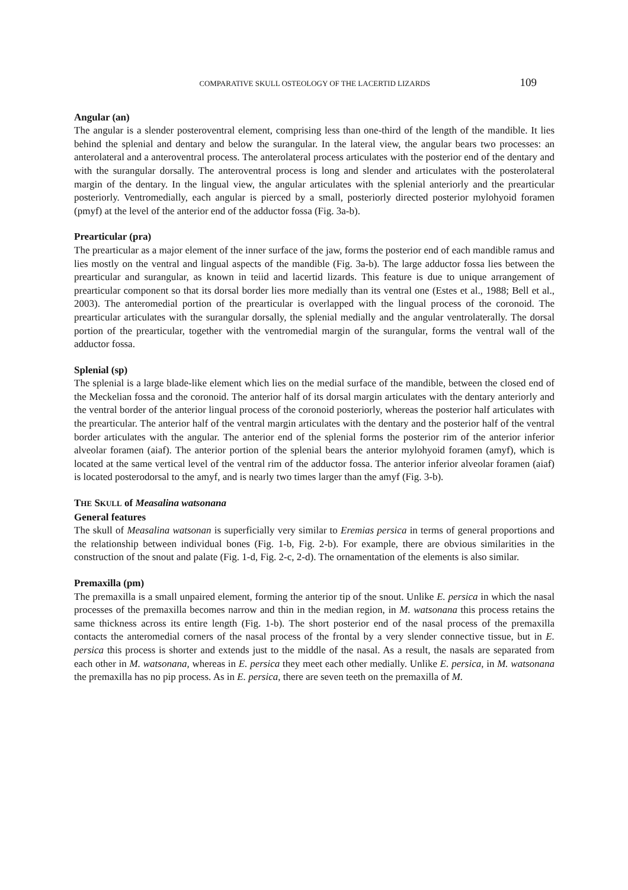COMPARATIVE SKULL OSTEOLOGY OF THE LACERTID LIZARDS 109
Angular (an)
The angular is a slender posteroventral element, comprising less than one-third of the length of the mandible. It lies behind the splenial and dentary and below the surangular. In the lateral view, the angular bears two processes: an anterolateral and a anteroventral process. The anterolateral process articulates with the posterior end of the dentary and with the surangular dorsally. The anteroventral process is long and slender and articulates with the posterolateral margin of the dentary. In the lingual view, the angular articulates with the splenial anteriorly and the prearticular posteriorly. Ventromedially, each angular is pierced by a small, posteriorly directed posterior mylohyoid foramen (pmyf) at the level of the anterior end of the adductor fossa (Fig. 3a-b).
Prearticular (pra)
The prearticular as a major element of the inner surface of the jaw, forms the posterior end of each mandible ramus and lies mostly on the ventral and lingual aspects of the mandible (Fig. 3a-b). The large adductor fossa lies between the prearticular and surangular, as known in teiid and lacertid lizards. This feature is due to unique arrangement of prearticular component so that its dorsal border lies more medially than its ventral one (Estes et al., 1988; Bell et al., 2003). The anteromedial portion of the prearticular is overlapped with the lingual process of the coronoid. The prearticular articulates with the surangular dorsally, the splenial medially and the angular ventrolaterally. The dorsal portion of the prearticular, together with the ventromedial margin of the surangular, forms the ventral wall of the adductor fossa.
Splenial (sp)
The splenial is a large blade-like element which lies on the medial surface of the mandible, between the closed end of the Meckelian fossa and the coronoid. The anterior half of its dorsal margin articulates with the dentary anteriorly and the ventral border of the anterior lingual process of the coronoid posteriorly, whereas the posterior half articulates with the prearticular. The anterior half of the ventral margin articulates with the dentary and the posterior half of the ventral border articulates with the angular. The anterior end of the splenial forms the posterior rim of the anterior inferior alveolar foramen (aiaf). The anterior portion of the splenial bears the anterior mylohyoid foramen (amyf), which is located at the same vertical level of the ventral rim of the adductor fossa. The anterior inferior alveolar foramen (aiaf) is located posterodorsal to the amyf, and is nearly two times larger than the amyf (Fig. 3-b).
THE SKULL of Measalina watsonana
General features
The skull of Measalina watsonan is superficially very similar to Eremias persica in terms of general proportions and the relationship between individual bones (Fig. 1-b, Fig. 2-b). For example, there are obvious similarities in the construction of the snout and palate (Fig. 1-d, Fig. 2-c, 2-d). The ornamentation of the elements is also similar.
Premaxilla (pm)
The premaxilla is a small unpaired element, forming the anterior tip of the snout. Unlike E. persica in which the nasal processes of the premaxilla becomes narrow and thin in the median region, in M. watsonana this process retains the same thickness across its entire length (Fig. 1-b). The short posterior end of the nasal process of the premaxilla contacts the anteromedial corners of the nasal process of the frontal by a very slender connective tissue, but in E. persica this process is shorter and extends just to the middle of the nasal. As a result, the nasals are separated from each other in M. watsonana, whereas in E. persica they meet each other medially. Unlike E. persica, in M. watsonana the premaxilla has no pip process. As in E. persica, there are seven teeth on the premaxilla of M.